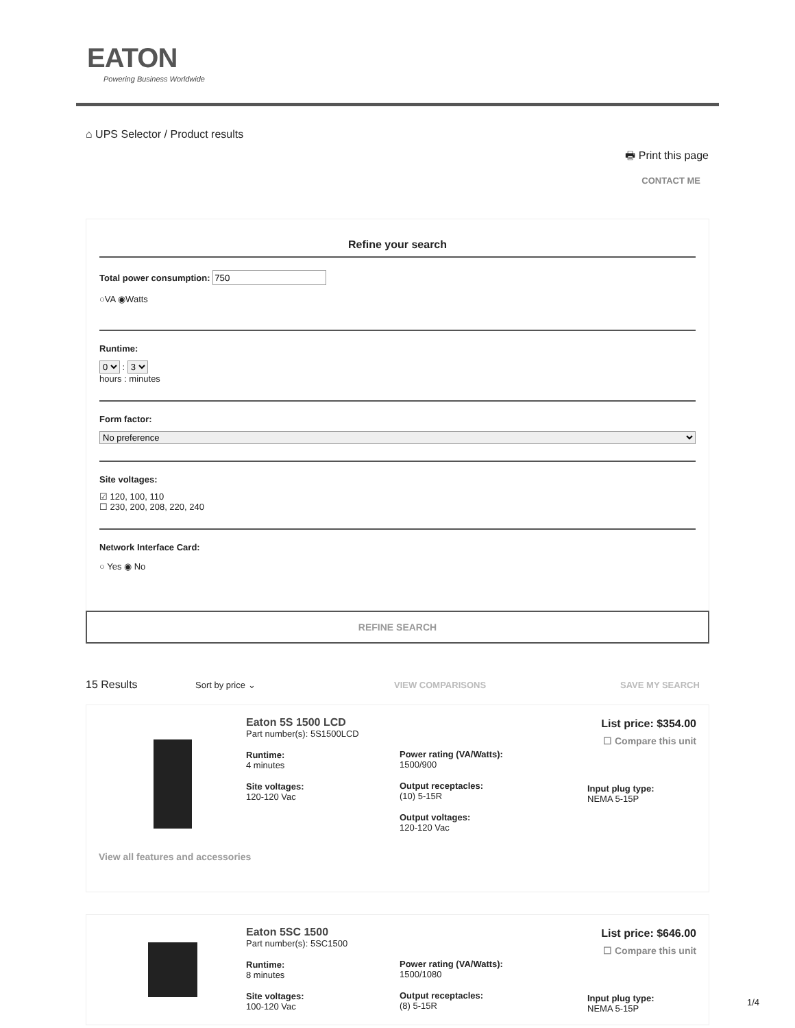EATON
Powering Business Worldwide
⌂ UPS Selector / Product results
🖶 Print this page
CONTACT ME
Refine your search
Total power consumption:
○VA ◉Watts
Runtime:
0 : 3
hours : minutes
Form factor:
No preference
Site voltages:
☑ 120, 100, 110
☐ 230, 200, 208, 220, 240
Network Interface Card:
○ Yes ◉ No
REFINE SEARCH
15 Results Sort by price ⌄ VIEW COMPARISONS SAVE MY SEARCH
Eaton 5S 1500 LCD
Part number(s): 5S1500LCD
Runtime:
4 minutes
Site voltages:
120-120 Vac
Power rating (VA/Watts):
1500/900
Output receptacles:
(10) 5-15R
Output voltages:
120-120 Vac
Input plug type:
NEMA 5-15P
View all features and accessories
List price: $354.00
☐ Compare this unit
Eaton 5SC 1500
Part number(s): 5SC1500
Runtime:
8 minutes
Site voltages:
100-120 Vac
Power rating (VA/Watts):
1500/1080
Output receptacles:
(8) 5-15R
Input plug type:
NEMA 5-15P
List price: $646.00
☐ Compare this unit
1/4